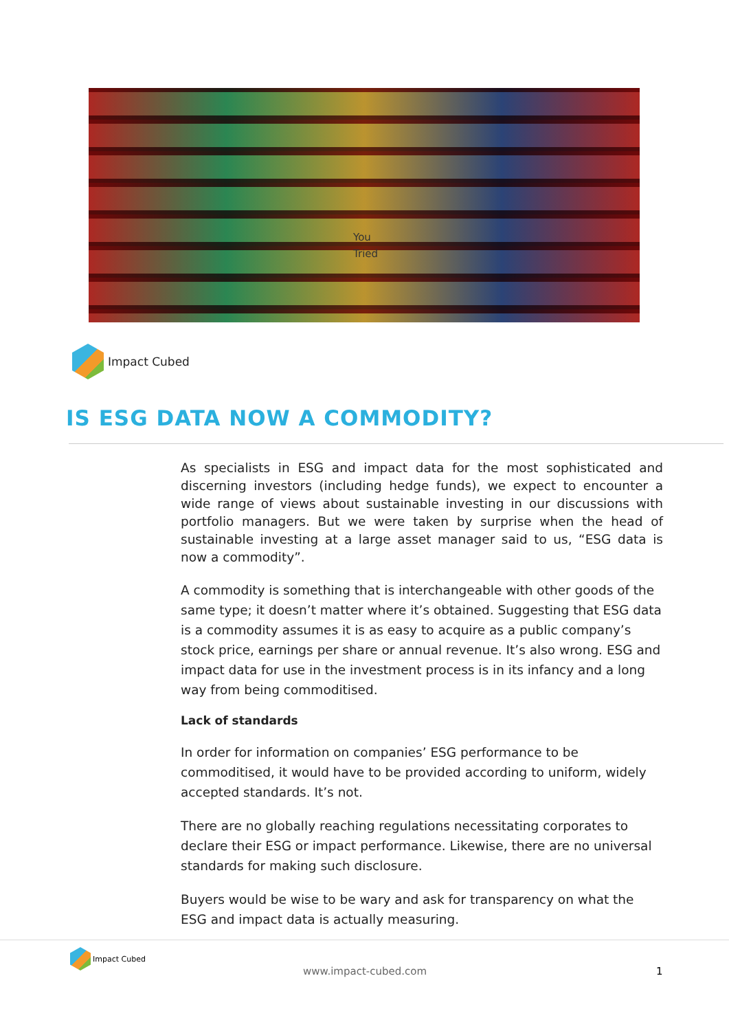You
Tried
Impact Cubed
IS ESG DATA NOW A COMMODITY?
As specialists in ESG and impact data for the most sophisticated and discerning investors (including hedge funds), we expect to encounter a wide range of views about sustainable investing in our discussions with portfolio managers. But we were taken by surprise when the head of sustainable investing at a large asset manager said to us, “ESG data is now a commodity”.
A commodity is something that is interchangeable with other goods of the same type; it doesn’t matter where it’s obtained. Suggesting that ESG data is a commodity assumes it is as easy to acquire as a public company’s stock price, earnings per share or annual revenue. It’s also wrong. ESG and impact data for use in the investment process is in its infancy and a long way from being commoditised.
Lack of standards
In order for information on companies’ ESG performance to be commoditised, it would have to be provided according to uniform, widely accepted standards. It’s not.
There are no globally reaching regulations necessitating corporates to declare their ESG or impact performance. Likewise, there are no universal standards for making such disclosure.
Buyers would be wise to be wary and ask for transparency on what the ESG and impact data is actually measuring.
Impact Cubed
www.impact-cubed.com 1